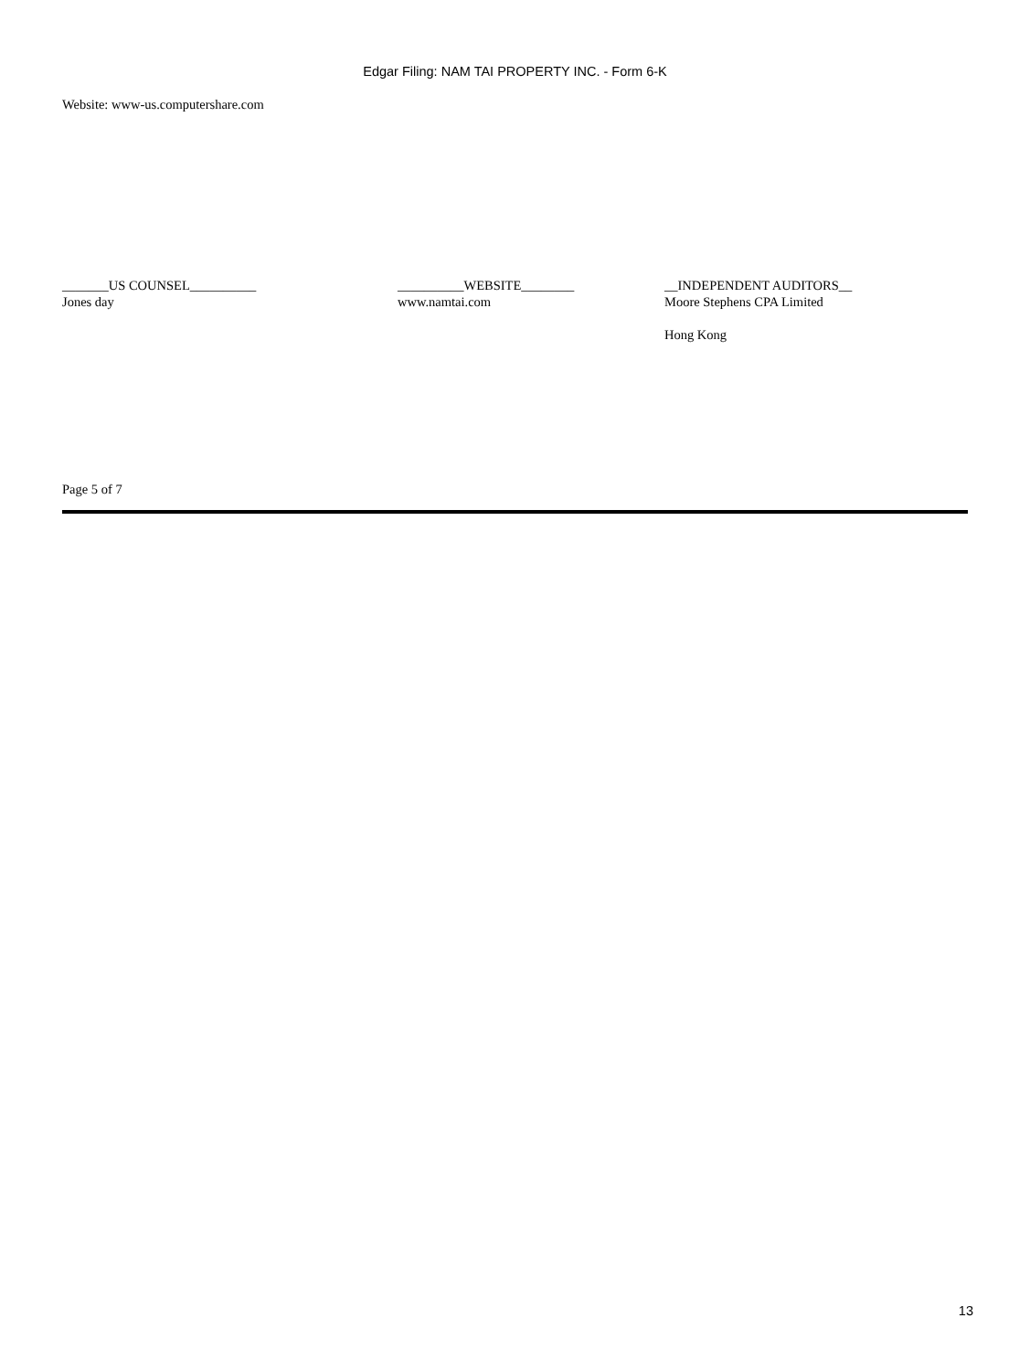Edgar Filing: NAM TAI PROPERTY INC. - Form 6-K
Website: www-us.computershare.com
| _______US COUNSEL__________ | __________WEBSITE________ | __INDEPENDENT AUDITORS__ |
| Jones day | www.namtai.com | Moore Stephens CPA Limited Hong Kong |
Page 5 of 7
13